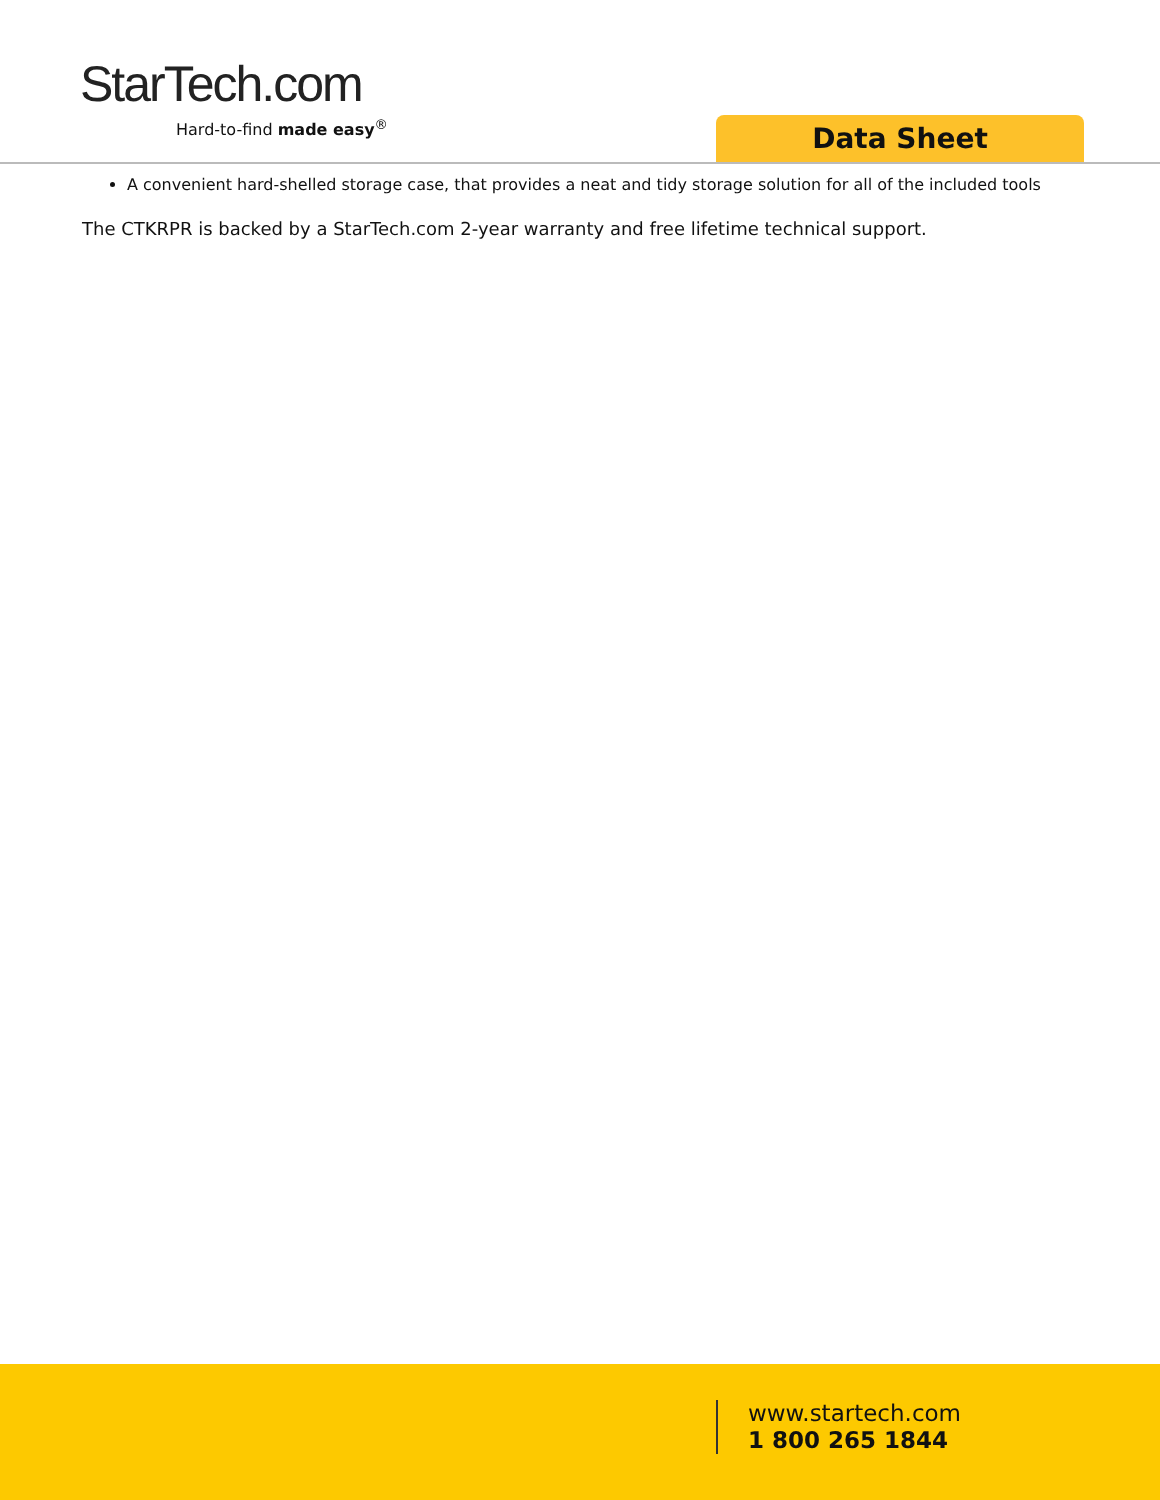StarTech.com
Hard-to-find made easy<sup>®</sup>
Data Sheet
A convenient hard-shelled storage case, that provides a neat and tidy storage solution for all of the included tools
The CTKRPR is backed by a StarTech.com 2-year warranty and free lifetime technical support.
www.startech.com
1 800 265 1844